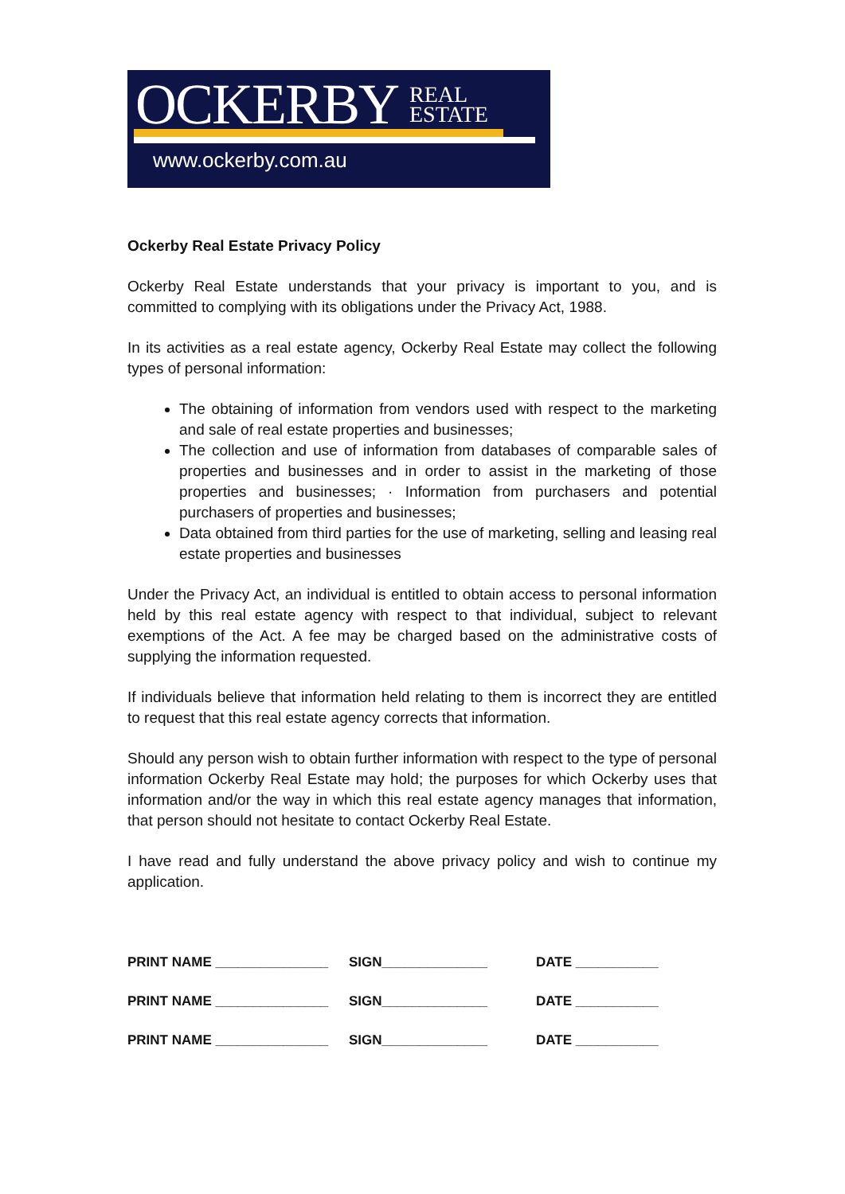OCKERBY
REAL
ESTATE
www.ockerby.com.au
Ockerby Real Estate Privacy Policy
Ockerby Real Estate understands that your privacy is important to you, and is committed to complying with its obligations under the Privacy Act, 1988.
In its activities as a real estate agency, Ockerby Real Estate may collect the following types of personal information:
The obtaining of information from vendors used with respect to the marketing and sale of real estate properties and businesses;
The collection and use of information from databases of comparable sales of properties and businesses and in order to assist in the marketing of those properties and businesses; · Information from purchasers and potential purchasers of properties and businesses;
Data obtained from third parties for the use of marketing, selling and leasing real estate properties and businesses
Under the Privacy Act, an individual is entitled to obtain access to personal information held by this real estate agency with respect to that individual, subject to relevant exemptions of the Act. A fee may be charged based on the administrative costs of supplying the information requested.
If individuals believe that information held relating to them is incorrect they are entitled to request that this real estate agency corrects that information.
Should any person wish to obtain further information with respect to the type of personal information Ockerby Real Estate may hold; the purposes for which Ockerby uses that information and/or the way in which this real estate agency manages that information, that person should not hesitate to contact Ockerby Real Estate.
I have read and fully understand the above privacy policy and wish to continue my application.
PRINT NAME _______________ SIGN______________ DATE ___________
PRINT NAME _______________ SIGN______________ DATE ___________
PRINT NAME _______________ SIGN______________ DATE ___________